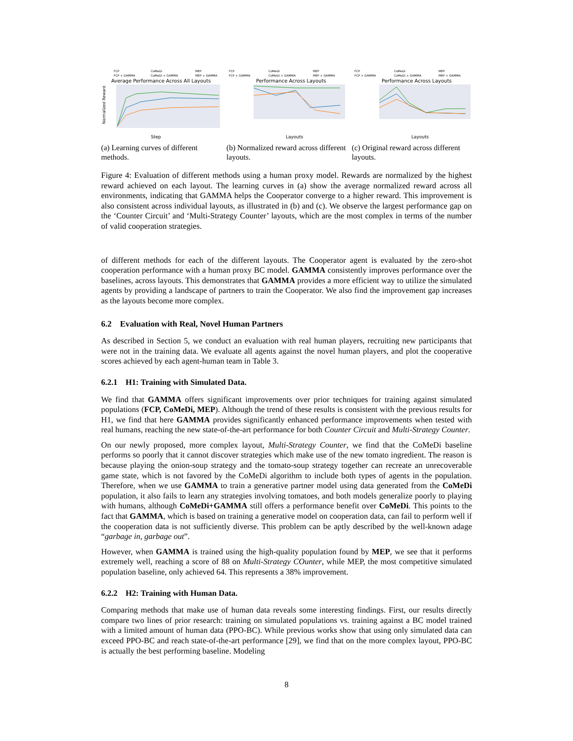FCP
CoMeDi
MEP
FCP + GAMMA
CoMeDi + GAMMA
MEP + GAMMA
Average Performance Across All Layouts
Step
Normalized Reward
(a) Learning curves of different methods.
FCP
CoMeDi
MEP
FCP + GAMMA
CoMeDi + GAMMA
MEP + GAMMA
Performance Across Layouts
Layouts
(b) Normalized reward across different layouts.
FCP
CoMeDi
MEP
FCP + GAMMA
CoMeDi + GAMMA
MEP + GAMMA
Performance Across Layouts
Layouts
(c) Original reward across different layouts.
Figure 4: Evaluation of different methods using a human proxy model. Rewards are normalized by the highest reward achieved on each layout. The learning curves in (a) show the average normalized reward across all environments, indicating that GAMMA helps the Cooperator converge to a higher reward. This improvement is also consistent across individual layouts, as illustrated in (b) and (c). We observe the largest performance gap on the ‘Counter Circuit’ and ‘Multi-Strategy Counter’ layouts, which are the most complex in terms of the number of valid cooperation strategies.
of different methods for each of the different layouts. The Cooperator agent is evaluated by the zero-shot cooperation performance with a human proxy BC model. GAMMA consistently improves performance over the baselines, across layouts. This demonstrates that GAMMA provides a more efficient way to utilize the simulated agents by providing a landscape of partners to train the Cooperator. We also find the improvement gap increases as the layouts become more complex.
6.2 Evaluation with Real, Novel Human Partners
As described in Section 5, we conduct an evaluation with real human players, recruiting new participants that were not in the training data. We evaluate all agents against the novel human players, and plot the cooperative scores achieved by each agent-human team in Table 3.
6.2.1 H1: Training with Simulated Data.
We find that GAMMA offers significant improvements over prior techniques for training against simulated populations (FCP, CoMeDi, MEP). Although the trend of these results is consistent with the previous results for H1, we find that here GAMMA provides significantly enhanced performance improvements when tested with real humans, reaching the new state-of-the-art performance for both Counter Circuit and Multi-Strategy Counter.
On our newly proposed, more complex layout, Multi-Strategy Counter, we find that the CoMeDi baseline performs so poorly that it cannot discover strategies which make use of the new tomato ingredient. The reason is because playing the onion-soup strategy and the tomato-soup strategy together can recreate an unrecoverable game state, which is not favored by the CoMeDi algorithm to include both types of agents in the population. Therefore, when we use GAMMA to train a generative partner model using data generated from the CoMeDi population, it also fails to learn any strategies involving tomatoes, and both models generalize poorly to playing with humans, although CoMeDi+GAMMA still offers a performance benefit over CoMeDi. This points to the fact that GAMMA, which is based on training a generative model on cooperation data, can fail to perform well if the cooperation data is not sufficiently diverse. This problem can be aptly described by the well-known adage “garbage in, garbage out”.
However, when GAMMA is trained using the high-quality population found by MEP, we see that it performs extremely well, reaching a score of 88 on Multi-Strategy COunter, while MEP, the most competitive simulated population baseline, only achieved 64. This represents a 38% improvement.
6.2.2 H2: Training with Human Data.
Comparing methods that make use of human data reveals some interesting findings. First, our results directly compare two lines of prior research: training on simulated populations vs. training against a BC model trained with a limited amount of human data (PPO-BC). While previous works show that using only simulated data can exceed PPO-BC and reach state-of-the-art performance [29], we find that on the more complex layout, PPO-BC is actually the best performing baseline. Modeling
8